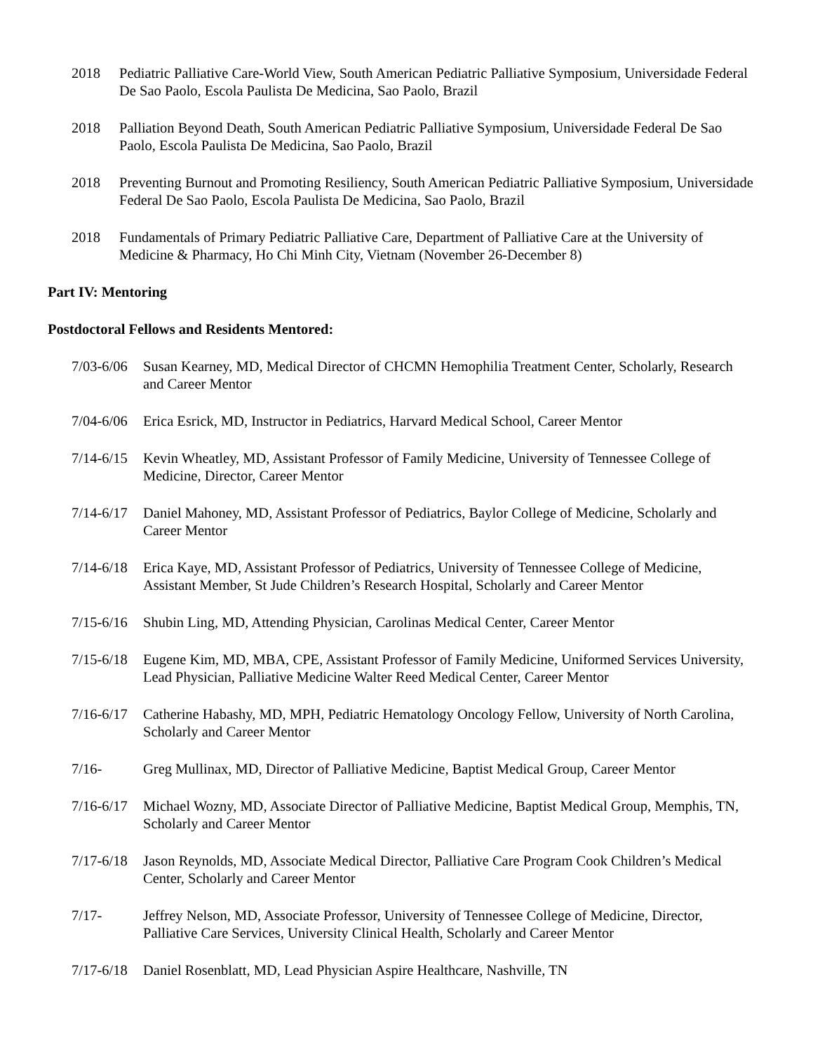2018 Pediatric Palliative Care-World View, South American Pediatric Palliative Symposium, Universidade Federal De Sao Paolo, Escola Paulista De Medicina, Sao Paolo, Brazil
2018 Palliation Beyond Death, South American Pediatric Palliative Symposium, Universidade Federal De Sao Paolo, Escola Paulista De Medicina, Sao Paolo, Brazil
2018 Preventing Burnout and Promoting Resiliency, South American Pediatric Palliative Symposium, Universidade Federal De Sao Paolo, Escola Paulista De Medicina, Sao Paolo, Brazil
2018 Fundamentals of Primary Pediatric Palliative Care, Department of Palliative Care at the University of Medicine & Pharmacy, Ho Chi Minh City, Vietnam (November 26-December 8)
Part IV: Mentoring
Postdoctoral Fellows and Residents Mentored:
7/03-6/06 Susan Kearney, MD, Medical Director of CHCMN Hemophilia Treatment Center, Scholarly, Research and Career Mentor
7/04-6/06 Erica Esrick, MD, Instructor in Pediatrics, Harvard Medical School, Career Mentor
7/14-6/15 Kevin Wheatley, MD, Assistant Professor of Family Medicine, University of Tennessee College of Medicine, Director, Career Mentor
7/14-6/17 Daniel Mahoney, MD, Assistant Professor of Pediatrics, Baylor College of Medicine, Scholarly and Career Mentor
7/14-6/18 Erica Kaye, MD, Assistant Professor of Pediatrics, University of Tennessee College of Medicine, Assistant Member, St Jude Children’s Research Hospital, Scholarly and Career Mentor
7/15-6/16 Shubin Ling, MD, Attending Physician, Carolinas Medical Center, Career Mentor
7/15-6/18 Eugene Kim, MD, MBA, CPE, Assistant Professor of Family Medicine, Uniformed Services University, Lead Physician, Palliative Medicine Walter Reed Medical Center, Career Mentor
7/16-6/17 Catherine Habashy, MD, MPH, Pediatric Hematology Oncology Fellow, University of North Carolina, Scholarly and Career Mentor
7/16- Greg Mullinax, MD, Director of Palliative Medicine, Baptist Medical Group, Career Mentor
7/16-6/17 Michael Wozny, MD, Associate Director of Palliative Medicine, Baptist Medical Group, Memphis, TN, Scholarly and Career Mentor
7/17-6/18 Jason Reynolds, MD, Associate Medical Director, Palliative Care Program Cook Children’s Medical Center, Scholarly and Career Mentor
7/17- Jeffrey Nelson, MD, Associate Professor, University of Tennessee College of Medicine, Director, Palliative Care Services, University Clinical Health, Scholarly and Career Mentor
7/17-6/18 Daniel Rosenblatt, MD, Lead Physician Aspire Healthcare, Nashville, TN